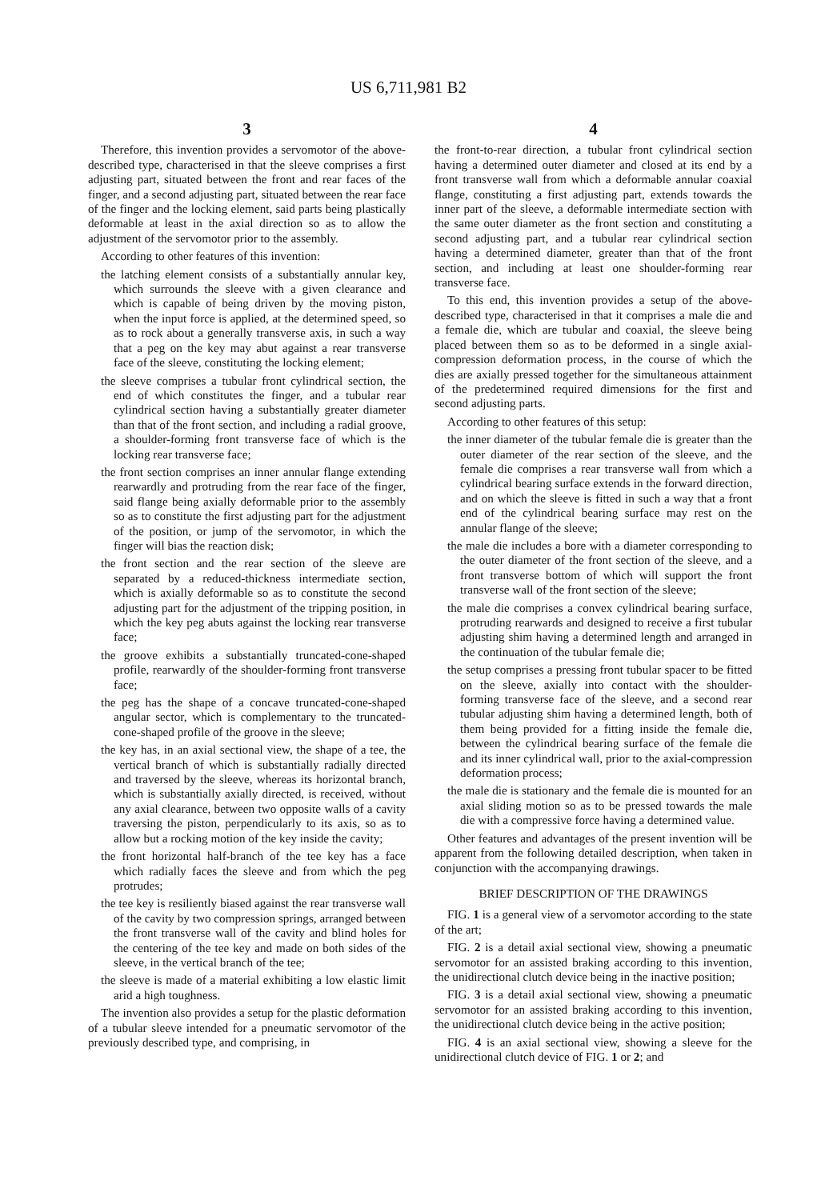US 6,711,981 B2
3
Therefore, this invention provides a servomotor of the above-described type, characterised in that the sleeve comprises a first adjusting part, situated between the front and rear faces of the finger, and a second adjusting part, situated between the rear face of the finger and the locking element, said parts being plastically deformable at least in the axial direction so as to allow the adjustment of the servomotor prior to the assembly.
According to other features of this invention:
the latching element consists of a substantially annular key, which surrounds the sleeve with a given clearance and which is capable of being driven by the moving piston, when the input force is applied, at the determined speed, so as to rock about a generally transverse axis, in such a way that a peg on the key may abut against a rear transverse face of the sleeve, constituting the locking element;
the sleeve comprises a tubular front cylindrical section, the end of which constitutes the finger, and a tubular rear cylindrical section having a substantially greater diameter than that of the front section, and including a radial groove, a shoulder-forming front transverse face of which is the locking rear transverse face;
the front section comprises an inner annular flange extending rearwardly and protruding from the rear face of the finger, said flange being axially deformable prior to the assembly so as to constitute the first adjusting part for the adjustment of the position, or jump of the servomotor, in which the finger will bias the reaction disk;
the front section and the rear section of the sleeve are separated by a reduced-thickness intermediate section, which is axially deformable so as to constitute the second adjusting part for the adjustment of the tripping position, in which the key peg abuts against the locking rear transverse face;
the groove exhibits a substantially truncated-cone-shaped profile, rearwardly of the shoulder-forming front transverse face;
the peg has the shape of a concave truncated-cone-shaped angular sector, which is complementary to the truncated-cone-shaped profile of the groove in the sleeve;
the key has, in an axial sectional view, the shape of a tee, the vertical branch of which is substantially radially directed and traversed by the sleeve, whereas its horizontal branch, which is substantially axially directed, is received, without any axial clearance, between two opposite walls of a cavity traversing the piston, perpendicularly to its axis, so as to allow but a rocking motion of the key inside the cavity;
the front horizontal half-branch of the tee key has a face which radially faces the sleeve and from which the peg protrudes;
the tee key is resiliently biased against the rear transverse wall of the cavity by two compression springs, arranged between the front transverse wall of the cavity and blind holes for the centering of the tee key and made on both sides of the sleeve, in the vertical branch of the tee;
the sleeve is made of a material exhibiting a low elastic limit arid a high toughness.
The invention also provides a setup for the plastic deformation of a tubular sleeve intended for a pneumatic servomotor of the previously described type, and comprising, in
4
the front-to-rear direction, a tubular front cylindrical section having a determined outer diameter and closed at its end by a front transverse wall from which a deformable annular coaxial flange, constituting a first adjusting part, extends towards the inner part of the sleeve, a deformable intermediate section with the same outer diameter as the front section and constituting a second adjusting part, and a tubular rear cylindrical section having a determined diameter, greater than that of the front section, and including at least one shoulder-forming rear transverse face.
To this end, this invention provides a setup of the above-described type, characterised in that it comprises a male die and a female die, which are tubular and coaxial, the sleeve being placed between them so as to be deformed in a single axial-compression deformation process, in the course of which the dies are axially pressed together for the simultaneous attainment of the predetermined required dimensions for the first and second adjusting parts.
According to other features of this setup:
the inner diameter of the tubular female die is greater than the outer diameter of the rear section of the sleeve, and the female die comprises a rear transverse wall from which a cylindrical bearing surface extends in the forward direction, and on which the sleeve is fitted in such a way that a front end of the cylindrical bearing surface may rest on the annular flange of the sleeve;
the male die includes a bore with a diameter corresponding to the outer diameter of the front section of the sleeve, and a front transverse bottom of which will support the front transverse wall of the front section of the sleeve;
the male die comprises a convex cylindrical bearing surface, protruding rearwards and designed to receive a first tubular adjusting shim having a determined length and arranged in the continuation of the tubular female die;
the setup comprises a pressing front tubular spacer to be fitted on the sleeve, axially into contact with the shoulder-forming transverse face of the sleeve, and a second rear tubular adjusting shim having a determined length, both of them being provided for a fitting inside the female die, between the cylindrical bearing surface of the female die and its inner cylindrical wall, prior to the axial-compression deformation process;
the male die is stationary and the female die is mounted for an axial sliding motion so as to be pressed towards the male die with a compressive force having a determined value.
Other features and advantages of the present invention will be apparent from the following detailed description, when taken in conjunction with the accompanying drawings.
BRIEF DESCRIPTION OF THE DRAWINGS
FIG. 1 is a general view of a servomotor according to the state of the art;
FIG. 2 is a detail axial sectional view, showing a pneumatic servomotor for an assisted braking according to this invention, the unidirectional clutch device being in the inactive position;
FIG. 3 is a detail axial sectional view, showing a pneumatic servomotor for an assisted braking according to this invention, the unidirectional clutch device being in the active position;
FIG. 4 is an axial sectional view, showing a sleeve for the unidirectional clutch device of FIG. 1 or 2; and